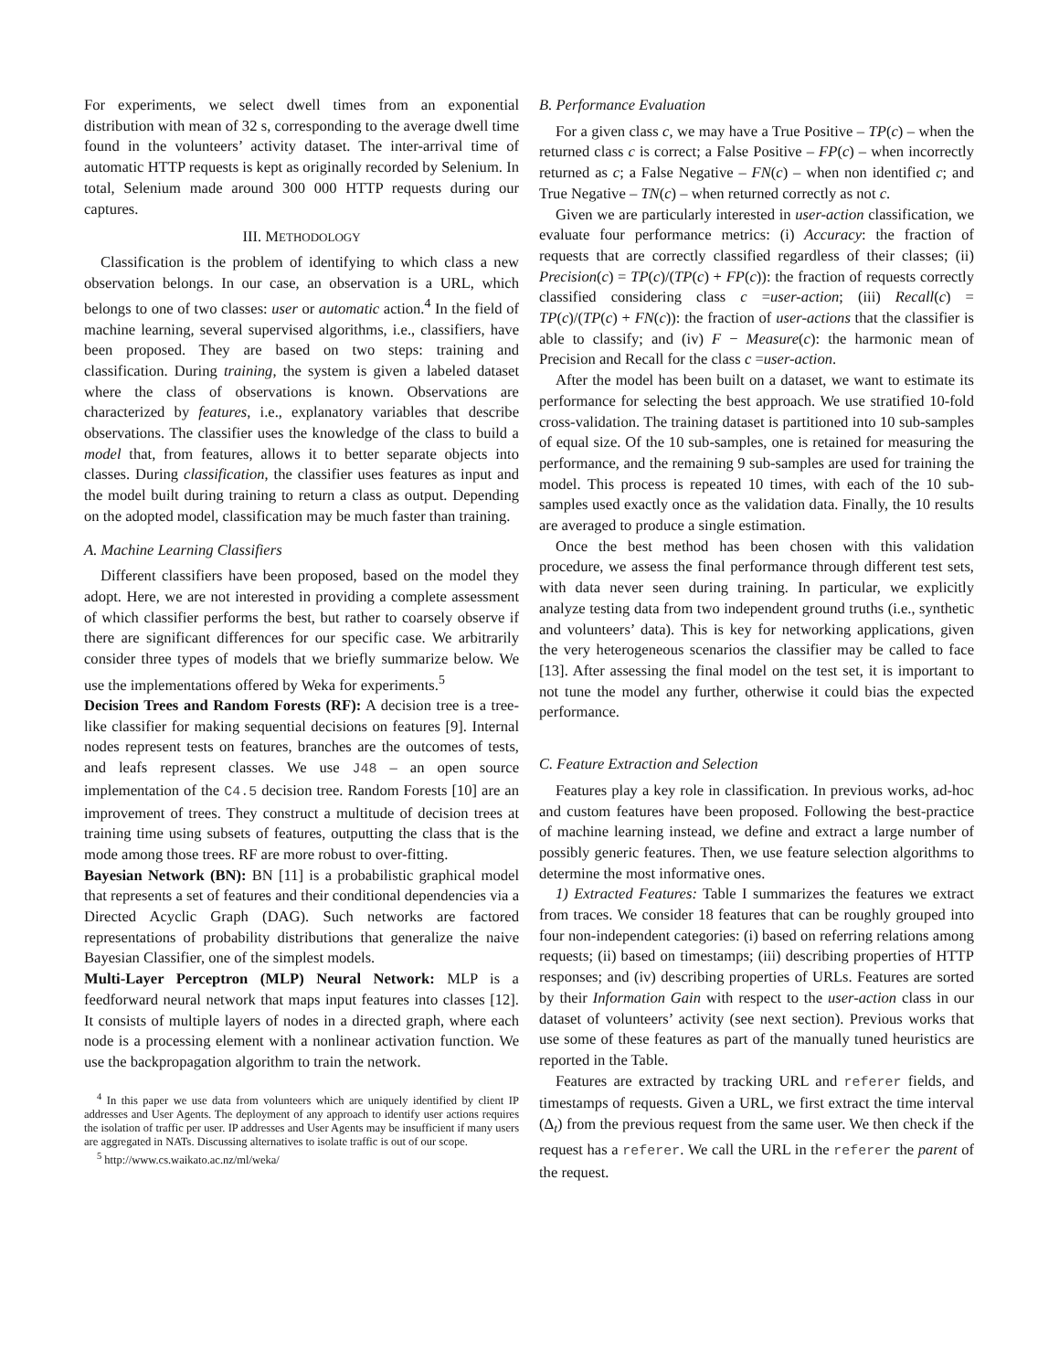For experiments, we select dwell times from an exponential distribution with mean of 32 s, corresponding to the average dwell time found in the volunteers’ activity dataset. The inter-arrival time of automatic HTTP requests is kept as originally recorded by Selenium. In total, Selenium made around 300 000 HTTP requests during our captures.
III. METHODOLOGY
Classification is the problem of identifying to which class a new observation belongs. In our case, an observation is a URL, which belongs to one of two classes: user or automatic action.<sup>4</sup> In the field of machine learning, several supervised algorithms, i.e., classifiers, have been proposed. They are based on two steps: training and classification. During training, the system is given a labeled dataset where the class of observations is known. Observations are characterized by features, i.e., explanatory variables that describe observations. The classifier uses the knowledge of the class to build a model that, from features, allows it to better separate objects into classes. During classification, the classifier uses features as input and the model built during training to return a class as output. Depending on the adopted model, classification may be much faster than training.
A. Machine Learning Classifiers
Different classifiers have been proposed, based on the model they adopt. Here, we are not interested in providing a complete assessment of which classifier performs the best, but rather to coarsely observe if there are significant differences for our specific case. We arbitrarily consider three types of models that we briefly summarize below. We use the implementations offered by Weka for experiments.<sup>5</sup>
Decision Trees and Random Forests (RF): A decision tree is a tree-like classifier for making sequential decisions on features [9]. Internal nodes represent tests on features, branches are the outcomes of tests, and leafs represent classes. We use J48 – an open source implementation of the C4.5 decision tree. Random Forests [10] are an improvement of trees. They construct a multitude of decision trees at training time using subsets of features, outputting the class that is the mode among those trees. RF are more robust to over-fitting.
Bayesian Network (BN): BN [11] is a probabilistic graphical model that represents a set of features and their conditional dependencies via a Directed Acyclic Graph (DAG). Such networks are factored representations of probability distributions that generalize the naive Bayesian Classifier, one of the simplest models.
Multi-Layer Perceptron (MLP) Neural Network: MLP is a feedforward neural network that maps input features into classes [12]. It consists of multiple layers of nodes in a directed graph, where each node is a processing element with a nonlinear activation function. We use the backpropagation algorithm to train the network.
<sup>4</sup> In this paper we use data from volunteers which are uniquely identified by client IP addresses and User Agents. The deployment of any approach to identify user actions requires the isolation of traffic per user. IP addresses and User Agents may be insufficient if many users are aggregated in NATs. Discussing alternatives to isolate traffic is out of our scope.
<sup>5</sup> http://www.cs.waikato.ac.nz/ml/weka/
B. Performance Evaluation
For a given class c, we may have a True Positive – TP(c) – when the returned class c is correct; a False Positive – FP(c) – when incorrectly returned as c; a False Negative – FN(c) – when non identified c; and True Negative – TN(c) – when returned correctly as not c.
Given we are particularly interested in user-action classification, we evaluate four performance metrics: (i) Accuracy: the fraction of requests that are correctly classified regardless of their classes; (ii) Precision(c) = TP(c)/(TP(c) + FP(c)): the fraction of requests correctly classified considering class c =user-action; (iii) Recall(c) = TP(c)/(TP(c) + FN(c)): the fraction of user-actions that the classifier is able to classify; and (iv) F − Measure(c): the harmonic mean of Precision and Recall for the class c =user-action.
After the model has been built on a dataset, we want to estimate its performance for selecting the best approach. We use stratified 10-fold cross-validation. The training dataset is partitioned into 10 sub-samples of equal size. Of the 10 sub-samples, one is retained for measuring the performance, and the remaining 9 sub-samples are used for training the model. This process is repeated 10 times, with each of the 10 sub-samples used exactly once as the validation data. Finally, the 10 results are averaged to produce a single estimation.
Once the best method has been chosen with this validation procedure, we assess the final performance through different test sets, with data never seen during training. In particular, we explicitly analyze testing data from two independent ground truths (i.e., synthetic and volunteers’ data). This is key for networking applications, given the very heterogeneous scenarios the classifier may be called to face [13]. After assessing the final model on the test set, it is important to not tune the model any further, otherwise it could bias the expected performance.
C. Feature Extraction and Selection
Features play a key role in classification. In previous works, ad-hoc and custom features have been proposed. Following the best-practice of machine learning instead, we define and extract a large number of possibly generic features. Then, we use feature selection algorithms to determine the most informative ones.
1) Extracted Features: Table I summarizes the features we extract from traces. We consider 18 features that can be roughly grouped into four non-independent categories: (i) based on referring relations among requests; (ii) based on timestamps; (iii) describing properties of HTTP responses; and (iv) describing properties of URLs. Features are sorted by their Information Gain with respect to the user-action class in our dataset of volunteers’ activity (see next section). Previous works that use some of these features as part of the manually tuned heuristics are reported in the Table.
Features are extracted by tracking URL and referer fields, and timestamps of requests. Given a URL, we first extract the time interval (Δ<sub>t</sub>) from the previous request from the same user. We then check if the request has a referer. We call the URL in the referer the parent of the request.